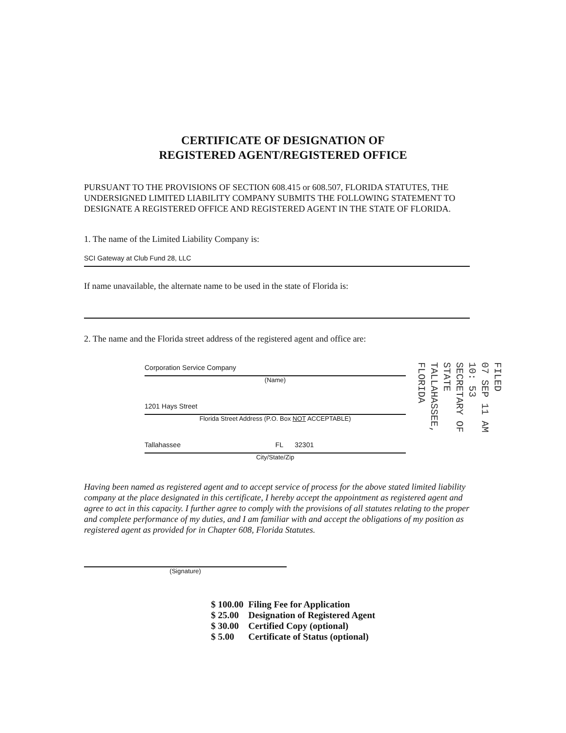CERTIFICATE OF DESIGNATION OF
REGISTERED AGENT/REGISTERED OFFICE
PURSUANT TO THE PROVISIONS OF SECTION 608.415 or 608.507, FLORIDA STATUTES, THE UNDERSIGNED LIMITED LIABILITY COMPANY SUBMITS THE FOLLOWING STATEMENT TO DESIGNATE A REGISTERED OFFICE AND REGISTERED AGENT IN THE STATE OF FLORIDA.
1. The name of the Limited Liability Company is:
SCI Gateway at Club Fund 28, LLC
If name unavailable, the alternate name to be used in the state of Florida is:
2. The name and the Florida street address of the registered agent and office are:
Corporation Service Company
(Name)
1201 Hays Street
Florida Street Address (P.O. Box NOT ACCEPTABLE)
Tallahassee FL 32301
City/State/Zip
Having been named as registered agent and to accept service of process for the above stated limited liability company at the place designated in this certificate, I hereby accept the appointment as registered agent and agree to act in this capacity. I further agree to comply with the provisions of all statutes relating to the proper and complete performance of my duties, and I am familiar with and accept the obligations of my position as registered agent as provided for in Chapter 608, Florida Statutes.
(Signature)
| $ 100.00 | Filing Fee for Application |
| $ 25.00 | Designation of Registered Agent |
| $ 30.00 | Certified Copy (optional) |
| $ 5.00 | Certificate of Status (optional) |
FILED
07 SEP 11 AM 10: 53
SECRETARY OF STATE
TALLAHASSEE, FLORIDA